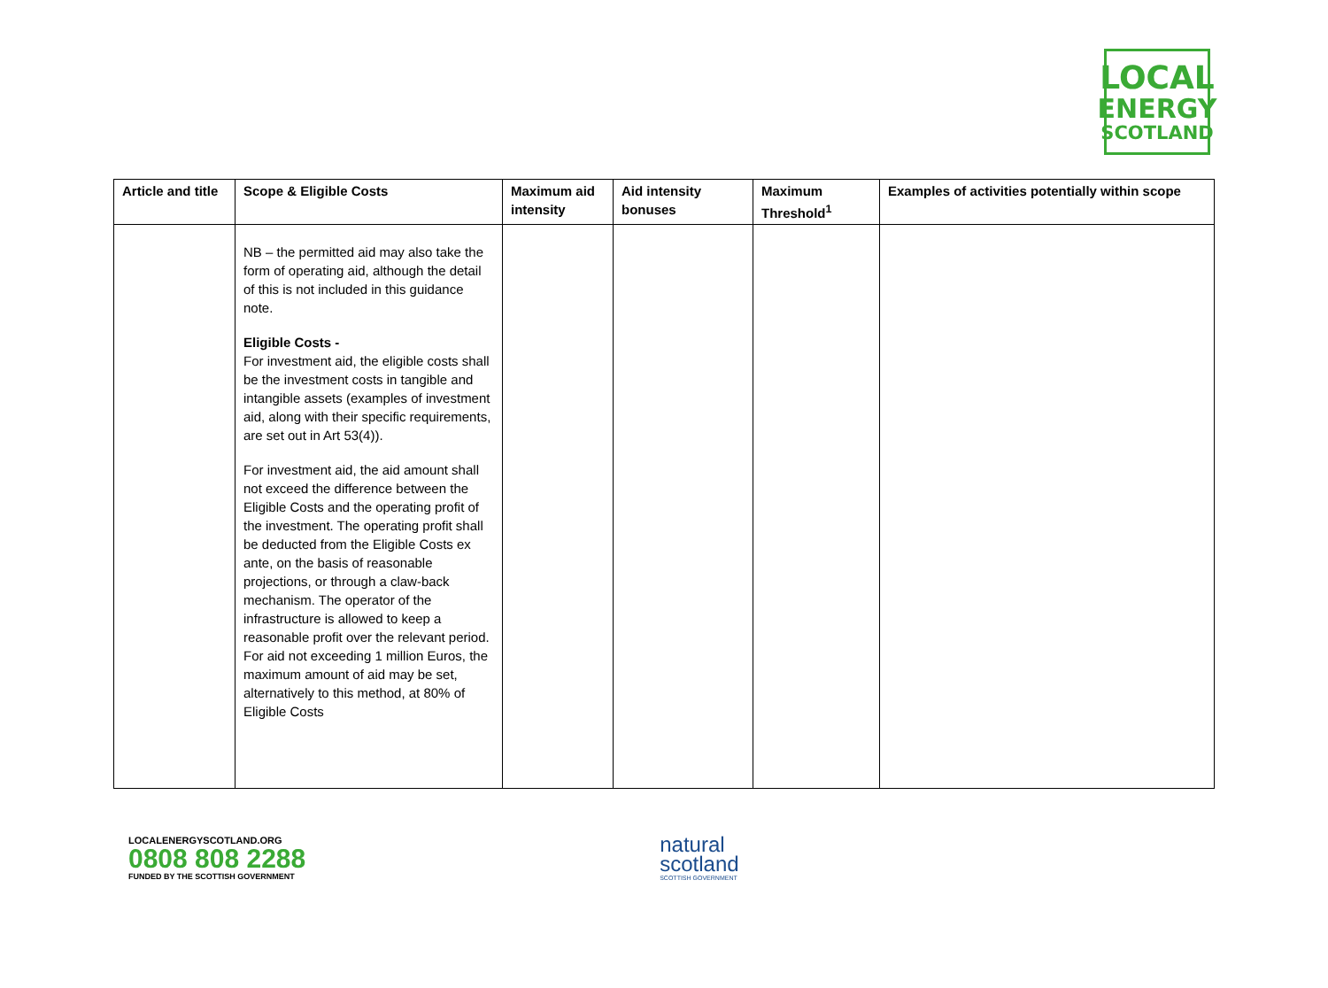LOCAL
ENERGY
SCOTLAND
| Article and title | Scope & Eligible Costs | Maximum aid intensity | Aid intensity bonuses | Maximum Threshold<sup>1</sup> | Examples of activities potentially within scope |
| --- | --- | --- | --- | --- | --- |
| | NB – the permitted aid may also take the form of operating aid, although the detail of this is not included in this guidance note. Eligible Costs - For investment aid, the eligible costs shall be the investment costs in tangible and intangible assets (examples of investment aid, along with their specific requirements, are set out in Art 53(4)). For investment aid, the aid amount shall not exceed the difference between the Eligible Costs and the operating profit of the investment. The operating profit shall be deducted from the Eligible Costs ex ante, on the basis of reasonable projections, or through a claw-back mechanism. The operator of the infrastructure is allowed to keep a reasonable profit over the relevant period. For aid not exceeding 1 million Euros, the maximum amount of aid may be set, alternatively to this method, at 80% of Eligible Costs | | | | |
LOCALENERGYSCOTLAND.ORG
0808 808 2288
FUNDED BY THE SCOTTISH GOVERNMENT
natural
scotland
SCOTTISH GOVERNMENT